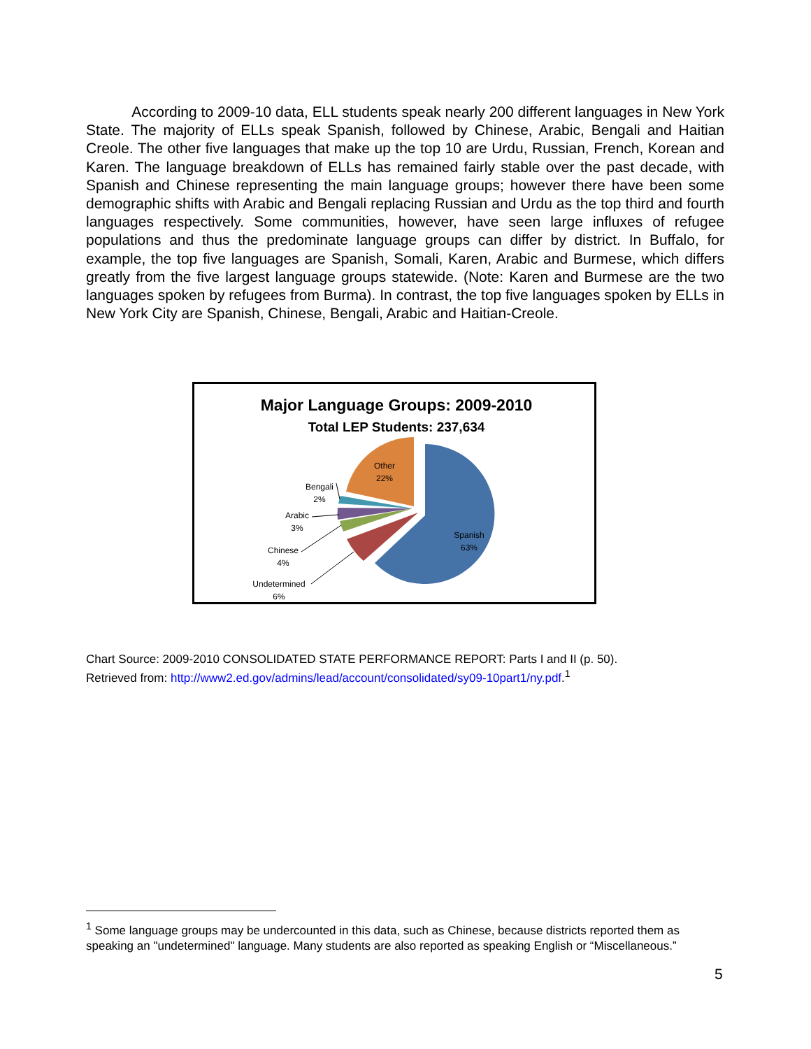According to 2009-10 data, ELL students speak nearly 200 different languages in New York State. The majority of ELLs speak Spanish, followed by Chinese, Arabic, Bengali and Haitian Creole. The other five languages that make up the top 10 are Urdu, Russian, French, Korean and Karen. The language breakdown of ELLs has remained fairly stable over the past decade, with Spanish and Chinese representing the main language groups; however there have been some demographic shifts with Arabic and Bengali replacing Russian and Urdu as the top third and fourth languages respectively. Some communities, however, have seen large influxes of refugee populations and thus the predominate language groups can differ by district. In Buffalo, for example, the top five languages are Spanish, Somali, Karen, Arabic and Burmese, which differs greatly from the five largest language groups statewide. (Note: Karen and Burmese are the two languages spoken by refugees from Burma). In contrast, the top five languages spoken by ELLs in New York City are Spanish, Chinese, Bengali, Arabic and Haitian-Creole.
Major Language Groups: 2009-2010
Total LEP Students: 237,634
Other
22%
Spanish
63%
Bengali
2%
Arabic
3%
Chinese
4%
Undetermined
6%
Chart Source: 2009-2010 CONSOLIDATED STATE PERFORMANCE REPORT: Parts I and II (p. 50).
Retrieved from: http://www2.ed.gov/admins/lead/account/consolidated/sy09-10part1/ny.pdf.<sup>1</sup>
<sup>1</sup> Some language groups may be undercounted in this data, such as Chinese, because districts reported them as speaking an "undetermined" language. Many students are also reported as speaking English or “Miscellaneous.”
5